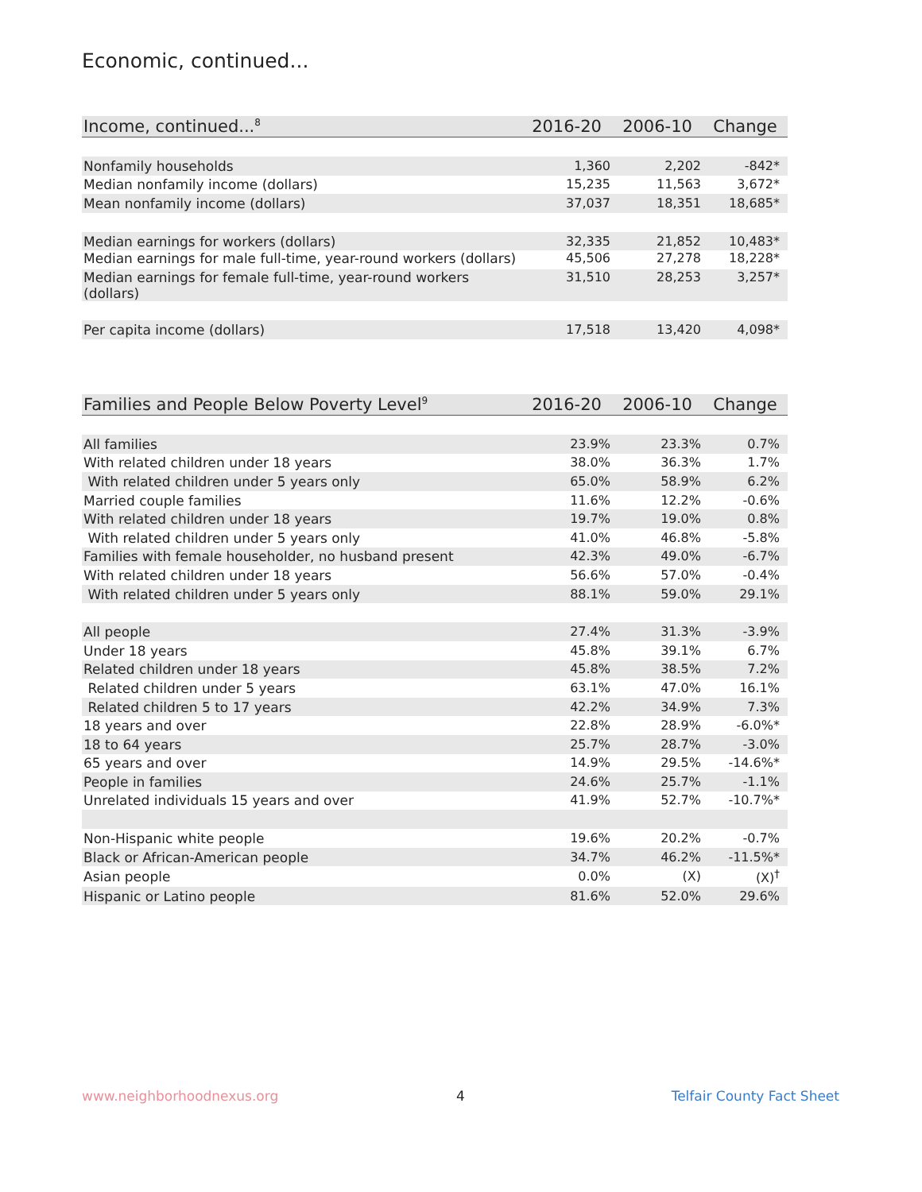Economic, continued...
| Income, continued...<sup>8</sup> | 2016-20 | 2006-10 | Change |
| --- | --- | --- | --- |
| Nonfamily households | 1,360 | 2,202 | -842* |
| Median nonfamily income (dollars) | 15,235 | 11,563 | 3,672* |
| Mean nonfamily income (dollars) | 37,037 | 18,351 | 18,685* |
| Median earnings for workers (dollars) | 32,335 | 21,852 | 10,483* |
| Median earnings for male full-time, year-round workers (dollars) | 45,506 | 27,278 | 18,228* |
| Median earnings for female full-time, year-round workers (dollars) | 31,510 | 28,253 | 3,257* |
| Per capita income (dollars) | 17,518 | 13,420 | 4,098* |
| Families and People Below Poverty Level<sup>9</sup> | 2016-20 | 2006-10 | Change |
| --- | --- | --- | --- |
| All families | 23.9% | 23.3% | 0.7% |
| With related children under 18 years | 38.0% | 36.3% | 1.7% |
| With related children under 5 years only | 65.0% | 58.9% | 6.2% |
| Married couple families | 11.6% | 12.2% | -0.6% |
| With related children under 18 years | 19.7% | 19.0% | 0.8% |
| With related children under 5 years only | 41.0% | 46.8% | -5.8% |
| Families with female householder, no husband present | 42.3% | 49.0% | -6.7% |
| With related children under 18 years | 56.6% | 57.0% | -0.4% |
| With related children under 5 years only | 88.1% | 59.0% | 29.1% |
| All people | 27.4% | 31.3% | -3.9% |
| Under 18 years | 45.8% | 39.1% | 6.7% |
| Related children under 18 years | 45.8% | 38.5% | 7.2% |
| Related children under 5 years | 63.1% | 47.0% | 16.1% |
| Related children 5 to 17 years | 42.2% | 34.9% | 7.3% |
| 18 years and over | 22.8% | 28.9% | -6.0%* |
| 18 to 64 years | 25.7% | 28.7% | -3.0% |
| 65 years and over | 14.9% | 29.5% | -14.6%* |
| People in families | 24.6% | 25.7% | -1.1% |
| Unrelated individuals 15 years and over | 41.9% | 52.7% | -10.7%* |
| Non-Hispanic white people | 19.6% | 20.2% | -0.7% |
| Black or African-American people | 34.7% | 46.2% | -11.5%* |
| Asian people | 0.0% | (X) | (X)<sup>†</sup> |
| Hispanic or Latino people | 81.6% | 52.0% | 29.6% |
www.neighborhoodnexus.org 4 Telfair County Fact Sheet